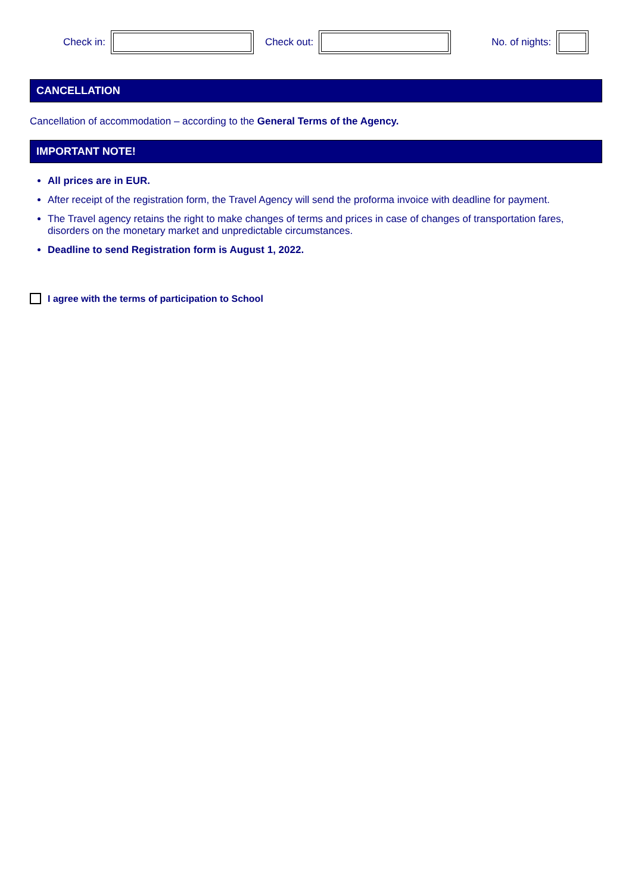Check in: Check out: No. of nights:
CANCELLATION
Cancellation of accommodation – according to the General Terms of the Agency.
IMPORTANT NOTE!
All prices are in EUR.
After receipt of the registration form, the Travel Agency will send the proforma invoice with deadline for payment.
The Travel agency retains the right to make changes of terms and prices in case of changes of transportation fares, disorders on the monetary market and unpredictable circumstances.
Deadline to send Registration form is August 1, 2022.
I agree with the terms of participation to School